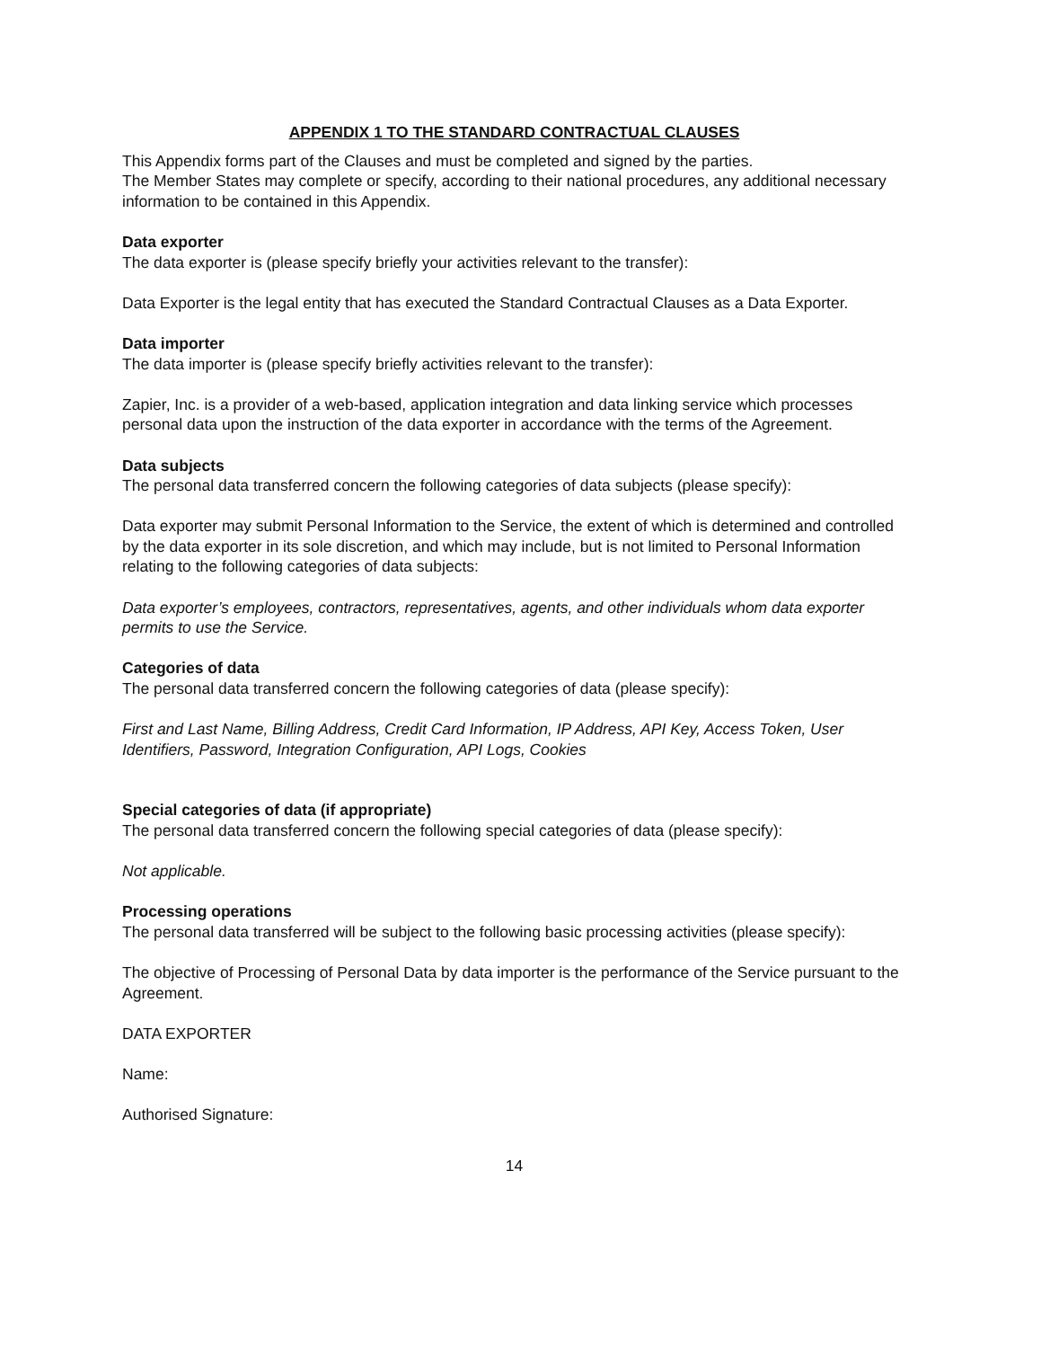APPENDIX 1 TO THE STANDARD CONTRACTUAL CLAUSES
This Appendix forms part of the Clauses and must be completed and signed by the parties.
The Member States may complete or specify, according to their national procedures, any additional necessary information to be contained in this Appendix.
Data exporter
The data exporter is (please specify briefly your activities relevant to the transfer):
Data Exporter is the legal entity that has executed the Standard Contractual Clauses as a Data Exporter.
Data importer
The data importer is (please specify briefly activities relevant to the transfer):
Zapier, Inc. is a provider of a web-based, application integration and data linking service which processes personal data upon the instruction of the data exporter in accordance with the terms of the Agreement.
Data subjects
The personal data transferred concern the following categories of data subjects (please specify):
Data exporter may submit Personal Information to the Service, the extent of which is determined and controlled by the data exporter in its sole discretion, and which may include, but is not limited to Personal Information relating to the following categories of data subjects:
Data exporter’s employees, contractors, representatives, agents, and other individuals whom data exporter permits to use the Service.
Categories of data
The personal data transferred concern the following categories of data (please specify):
First and Last Name, Billing Address, Credit Card Information, IP Address, API Key, Access Token, User Identifiers, Password, Integration Configuration, API Logs, Cookies
Special categories of data (if appropriate)
The personal data transferred concern the following special categories of data (please specify):
Not applicable.
Processing operations
The personal data transferred will be subject to the following basic processing activities (please specify):
The objective of Processing of Personal Data by data importer is the performance of the Service pursuant to the Agreement.
DATA EXPORTER
Name:
Authorised Signature:
14